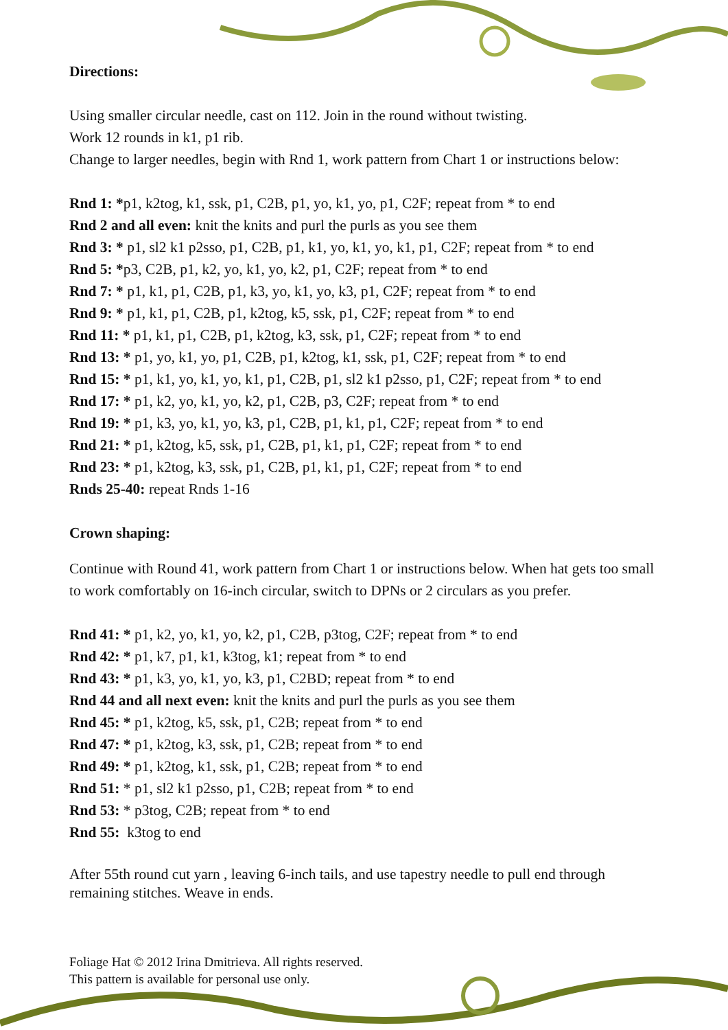Directions:
Using smaller circular needle, cast on 112. Join in the round without twisting.
Work 12 rounds in k1, p1 rib.
Change to larger needles, begin with Rnd 1, work pattern from Chart 1 or instructions below:
Rnd 1: *p1, k2tog, k1, ssk, p1, C2B, p1, yo, k1, yo, p1, C2F; repeat from * to end
Rnd 2 and all even: knit the knits and purl the purls as you see them
Rnd 3: * p1, sl2 k1 p2sso, p1, C2B, p1, k1, yo, k1, yo, k1, p1, C2F; repeat from * to end
Rnd 5: *p3, C2B, p1, k2, yo, k1, yo, k2, p1, C2F; repeat from * to end
Rnd 7: * p1, k1, p1, C2B, p1, k3, yo, k1, yo, k3, p1, C2F; repeat from * to end
Rnd 9: * p1, k1, p1, C2B, p1, k2tog, k5, ssk, p1, C2F; repeat from * to end
Rnd 11: * p1, k1, p1, C2B, p1, k2tog, k3, ssk, p1, C2F; repeat from * to end
Rnd 13: * p1, yo, k1, yo, p1, C2B, p1, k2tog, k1, ssk, p1, C2F; repeat from * to end
Rnd 15: * p1, k1, yo, k1, yo, k1, p1, C2B, p1, sl2 k1 p2sso, p1, C2F; repeat from * to end
Rnd 17: * p1, k2, yo, k1, yo, k2, p1, C2B, p3, C2F; repeat from * to end
Rnd 19: * p1, k3, yo, k1, yo, k3, p1, C2B, p1, k1, p1, C2F; repeat from * to end
Rnd 21: * p1, k2tog, k5, ssk, p1, C2B, p1, k1, p1, C2F; repeat from * to end
Rnd 23: * p1, k2tog, k3, ssk, p1, C2B, p1, k1, p1, C2F; repeat from * to end
Rnds 25-40: repeat Rnds 1-16
Crown shaping:
Continue with Round 41, work pattern from Chart 1 or instructions below. When hat gets too small to work comfortably on 16-inch circular, switch to DPNs or 2 circulars as you prefer.
Rnd 41: * p1, k2, yo, k1, yo, k2, p1, C2B, p3tog, C2F; repeat from * to end
Rnd 42: * p1, k7, p1, k1, k3tog, k1; repeat from * to end
Rnd 43: * p1, k3, yo, k1, yo, k3, p1, C2BD; repeat from * to end
Rnd 44 and all next even: knit the knits and purl the purls as you see them
Rnd 45: * p1, k2tog, k5, ssk, p1, C2B; repeat from * to end
Rnd 47: * p1, k2tog, k3, ssk, p1, C2B; repeat from * to end
Rnd 49: * p1, k2tog, k1, ssk, p1, C2B; repeat from * to end
Rnd 51: * p1, sl2 k1 p2sso, p1, C2B; repeat from * to end
Rnd 53: * p3tog, C2B; repeat from * to end
Rnd 55: k3tog to end
After 55th round cut yarn , leaving 6-inch tails, and use tapestry needle to pull end through remaining stitches. Weave in ends.
Foliage Hat © 2012 Irina Dmitrieva. All rights reserved.
This pattern is available for personal use only.